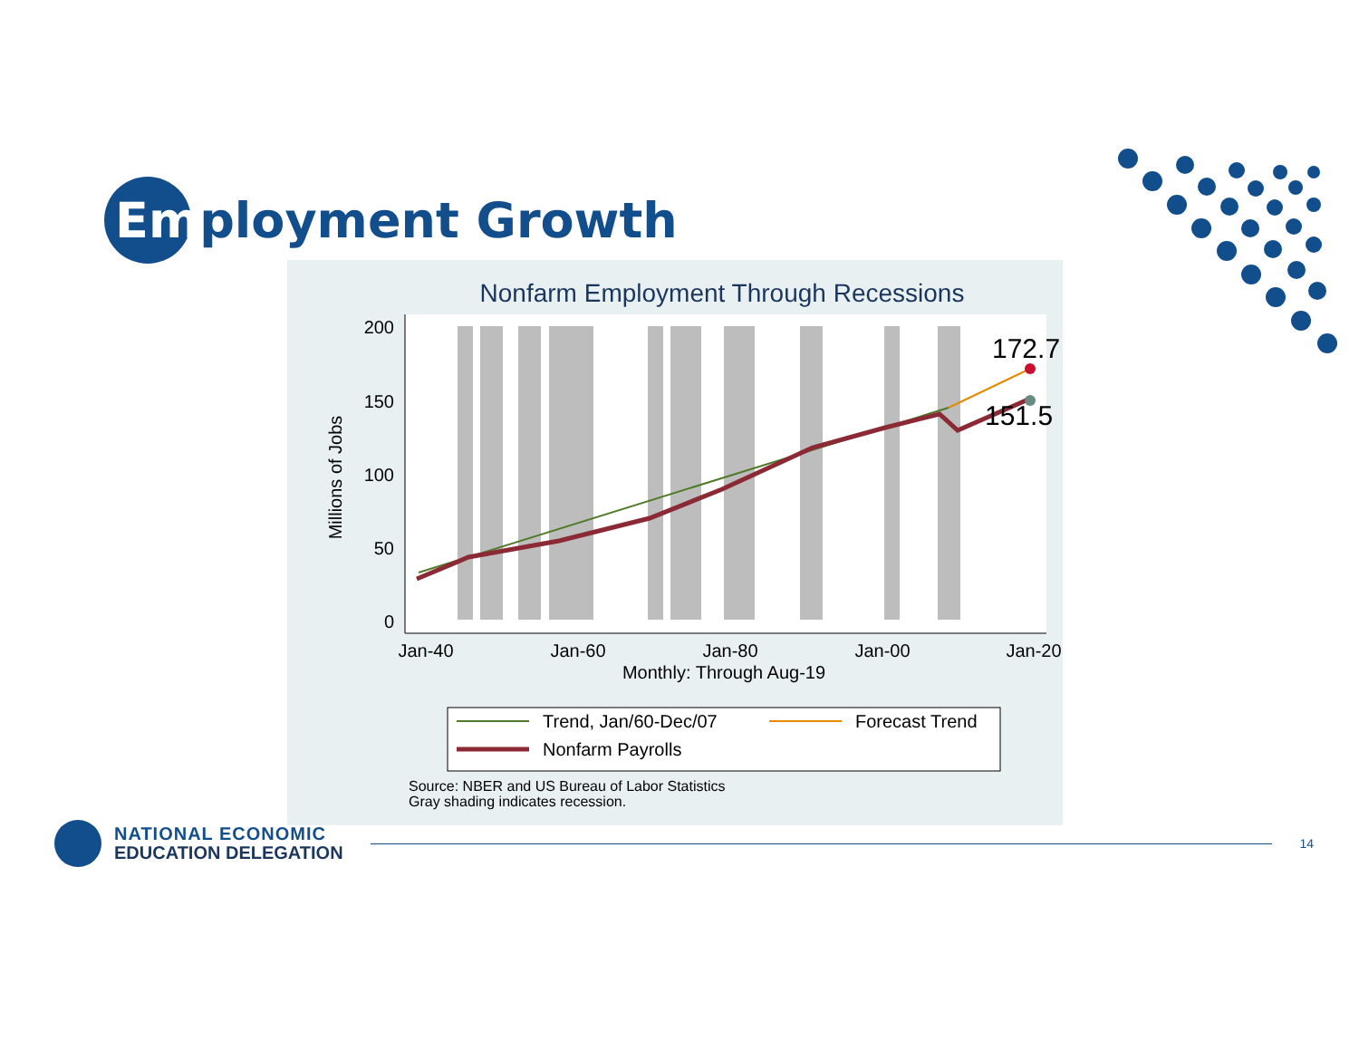Employment Growth
Nonfarm Employment Through Recessions
200
150
100
50
0
Jan-40
Jan-60
Jan-80
Jan-00
Jan-20
Monthly: Through Aug-19
Millions of Jobs
172.7
151.5
Trend, Jan/60-Dec/07
Forecast Trend
Nonfarm Payrolls
Source: NBER and US Bureau of Labor Statistics
Gray shading indicates recession.
NATIONAL ECONOMIC
EDUCATION DELEGATION
14